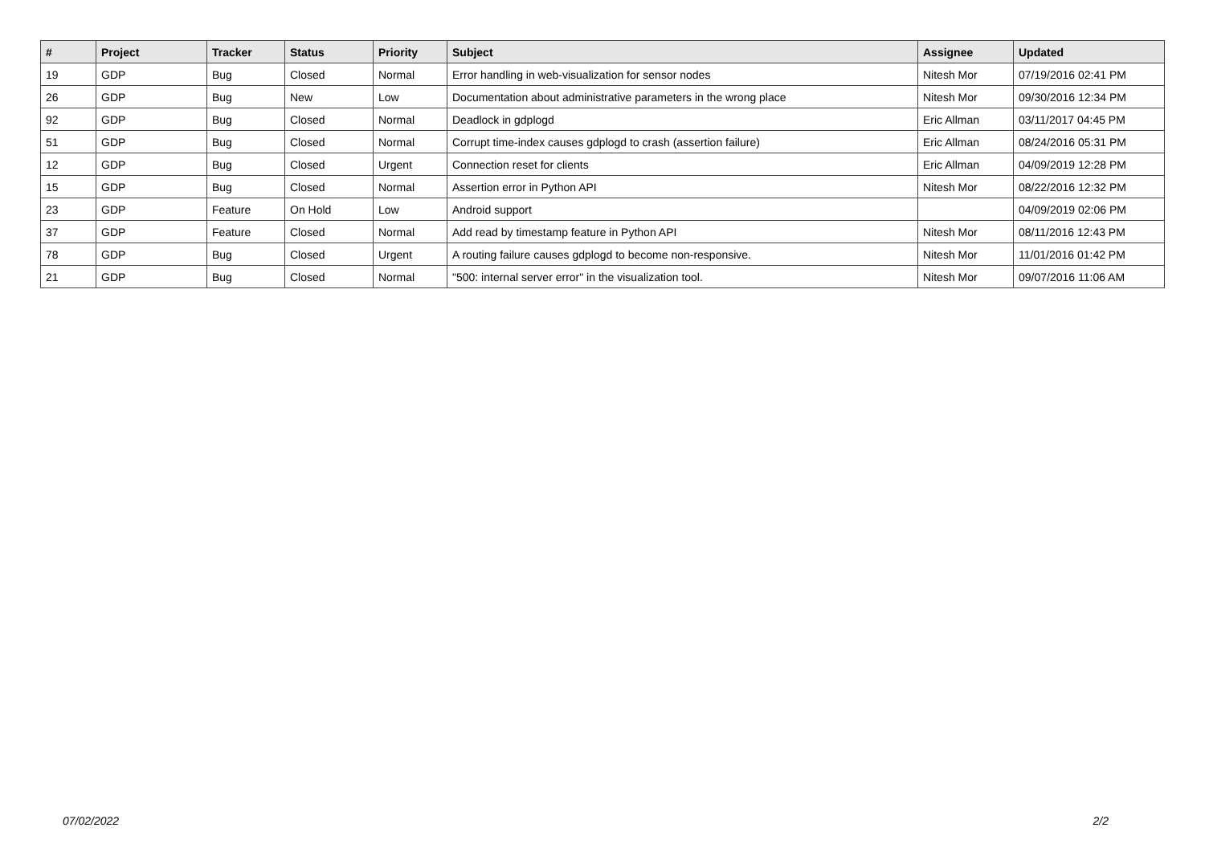| # | Project | Tracker | Status | Priority | Subject | Assignee | Updated |
| --- | --- | --- | --- | --- | --- | --- | --- |
| 19 | GDP | Bug | Closed | Normal | Error handling in web-visualization for sensor nodes | Nitesh Mor | 07/19/2016 02:41 PM |
| 26 | GDP | Bug | New | Low | Documentation about administrative parameters in the wrong place | Nitesh Mor | 09/30/2016 12:34 PM |
| 92 | GDP | Bug | Closed | Normal | Deadlock in gdplogd | Eric Allman | 03/11/2017 04:45 PM |
| 51 | GDP | Bug | Closed | Normal | Corrupt time-index causes gdplogd to crash (assertion failure) | Eric Allman | 08/24/2016 05:31 PM |
| 12 | GDP | Bug | Closed | Urgent | Connection reset for clients | Eric Allman | 04/09/2019 12:28 PM |
| 15 | GDP | Bug | Closed | Normal | Assertion error in Python API | Nitesh Mor | 08/22/2016 12:32 PM |
| 23 | GDP | Feature | On Hold | Low | Android support | | 04/09/2019 02:06 PM |
| 37 | GDP | Feature | Closed | Normal | Add read by timestamp feature in Python API | Nitesh Mor | 08/11/2016 12:43 PM |
| 78 | GDP | Bug | Closed | Urgent | A routing failure causes gdplogd to become non-responsive. | Nitesh Mor | 11/01/2016 01:42 PM |
| 21 | GDP | Bug | Closed | Normal | "500: internal server error" in the visualization tool. | Nitesh Mor | 09/07/2016 11:06 AM |
07/02/2022 2/2